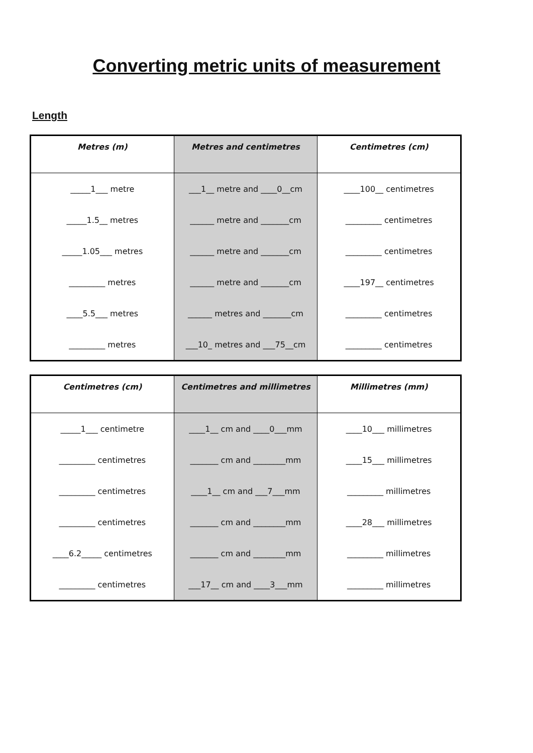Converting metric units of measurement
Length
| Metres (m) | Metres and centimetres | Centimetres (cm) |
| --- | --- | --- |
| _____1___ metre | ___1__ metre and ____0__cm | ____100__ centimetres |
| _____1.5__ metres | ______ metre and _______cm | _________ centimetres |
| _____1.05___ metres | ______ metre and _______cm | _________ centimetres |
| _________ metres | ______ metre and _______cm | ____197__ centimetres |
| ____5.5___ metres | ______ metres and _______cm | _________ centimetres |
| _________ metres | ___10_ metres and ___75__cm | _________ centimetres |
| Centimetres (cm) | Centimetres and millimetres | Millimetres (mm) |
| --- | --- | --- |
| _____1___ centimetre | ____1__ cm and ____0___mm | ____10___ millimetres |
| _________ centimetres | _______ cm and ________mm | ____15___ millimetres |
| _________ centimetres | ____1__ cm and ___7___mm | _________ millimetres |
| _________ centimetres | _______ cm and ________mm | ____28___ millimetres |
| ____6.2_____ centimetres | _______ cm and ________mm | _________ millimetres |
| _________ centimetres | ___17__ cm and ____3___mm | _________ millimetres |